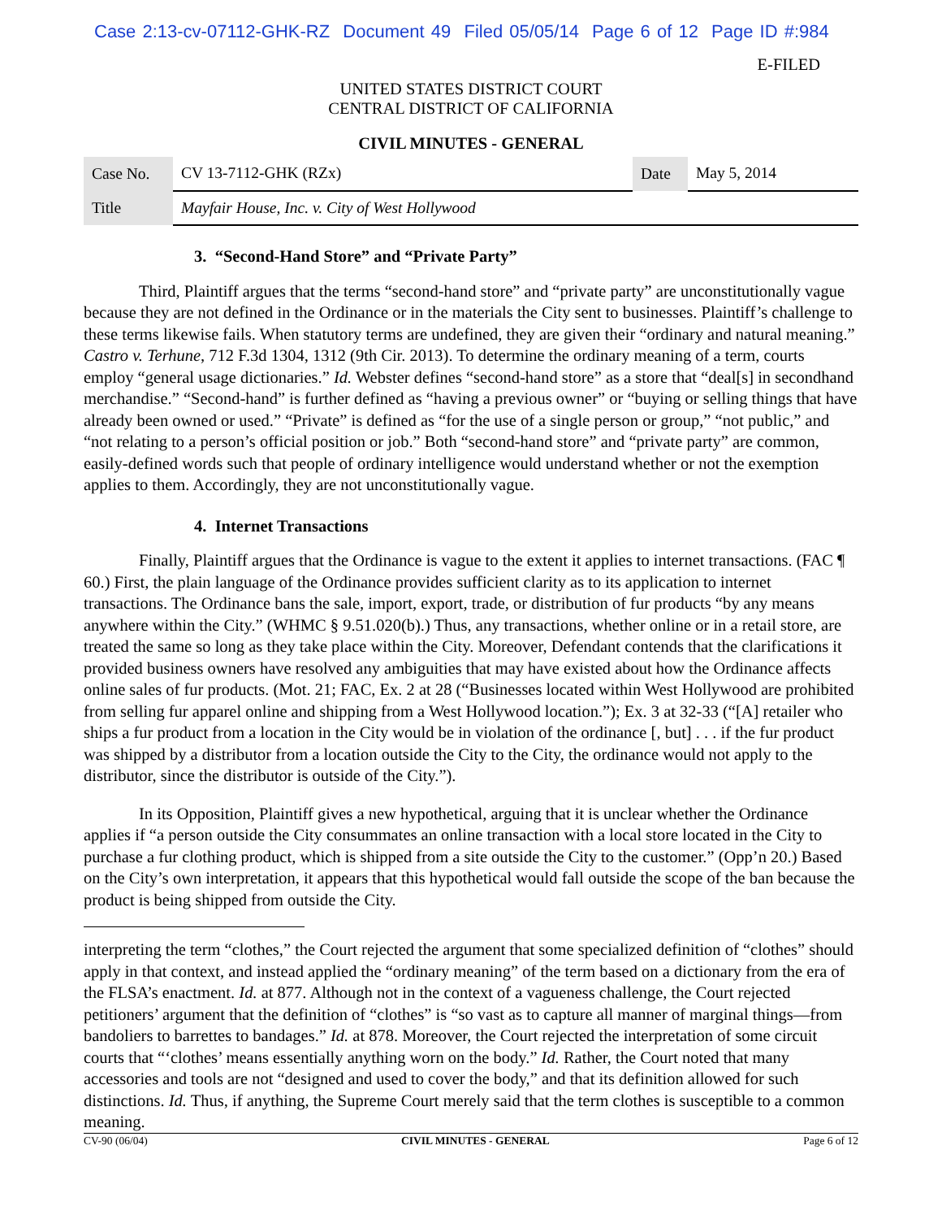Case 2:13-cv-07112-GHK-RZ Document 49 Filed 05/05/14 Page 6 of 12 Page ID #:984
E-FILED
UNITED STATES DISTRICT COURT
CENTRAL DISTRICT OF CALIFORNIA
CIVIL MINUTES - GENERAL
| Case No. | CV 13-7112-GHK (RZx) | Date | May 5, 2014 |
| Title | Mayfair House, Inc. v. City of West Hollywood | | |
3. “Second-Hand Store” and “Private Party”
Third, Plaintiff argues that the terms “second-hand store” and “private party” are unconstitutionally vague because they are not defined in the Ordinance or in the materials the City sent to businesses. Plaintiff’s challenge to these terms likewise fails. When statutory terms are undefined, they are given their “ordinary and natural meaning.” Castro v. Terhune, 712 F.3d 1304, 1312 (9th Cir. 2013). To determine the ordinary meaning of a term, courts employ “general usage dictionaries.” Id. Webster defines “second-hand store” as a store that “deal[s] in secondhand merchandise.” “Second-hand” is further defined as “having a previous owner” or “buying or selling things that have already been owned or used.” “Private” is defined as “for the use of a single person or group,” “not public,” and “not relating to a person’s official position or job.” Both “second-hand store” and “private party” are common, easily-defined words such that people of ordinary intelligence would understand whether or not the exemption applies to them. Accordingly, they are not unconstitutionally vague.
4. Internet Transactions
Finally, Plaintiff argues that the Ordinance is vague to the extent it applies to internet transactions. (FAC ¶ 60.) First, the plain language of the Ordinance provides sufficient clarity as to its application to internet transactions. The Ordinance bans the sale, import, export, trade, or distribution of fur products “by any means anywhere within the City.” (WHMC § 9.51.020(b).) Thus, any transactions, whether online or in a retail store, are treated the same so long as they take place within the City. Moreover, Defendant contends that the clarifications it provided business owners have resolved any ambiguities that may have existed about how the Ordinance affects online sales of fur products. (Mot. 21; FAC, Ex. 2 at 28 (“Businesses located within West Hollywood are prohibited from selling fur apparel online and shipping from a West Hollywood location.”); Ex. 3 at 32-33 (“[A] retailer who ships a fur product from a location in the City would be in violation of the ordinance [, but] . . . if the fur product was shipped by a distributor from a location outside the City to the City, the ordinance would not apply to the distributor, since the distributor is outside of the City.”).
In its Opposition, Plaintiff gives a new hypothetical, arguing that it is unclear whether the Ordinance applies if “a person outside the City consummates an online transaction with a local store located in the City to purchase a fur clothing product, which is shipped from a site outside the City to the customer.” (Opp’n 20.) Based on the City’s own interpretation, it appears that this hypothetical would fall outside the scope of the ban because the product is being shipped from outside the City.
interpreting the term “clothes,” the Court rejected the argument that some specialized definition of “clothes” should apply in that context, and instead applied the “ordinary meaning” of the term based on a dictionary from the era of the FLSA’s enactment. Id. at 877. Although not in the context of a vagueness challenge, the Court rejected petitioners’ argument that the definition of “clothes” is “so vast as to capture all manner of marginal things—from bandoliers to barrettes to bandages.” Id. at 878. Moreover, the Court rejected the interpretation of some circuit courts that “‘clothes’ means essentially anything worn on the body.” Id. Rather, the Court noted that many accessories and tools are not “designed and used to cover the body,” and that its definition allowed for such distinctions. Id. Thus, if anything, the Supreme Court merely said that the term clothes is susceptible to a common meaning.
CV-90 (06/04) CIVIL MINUTES - GENERAL Page 6 of 12